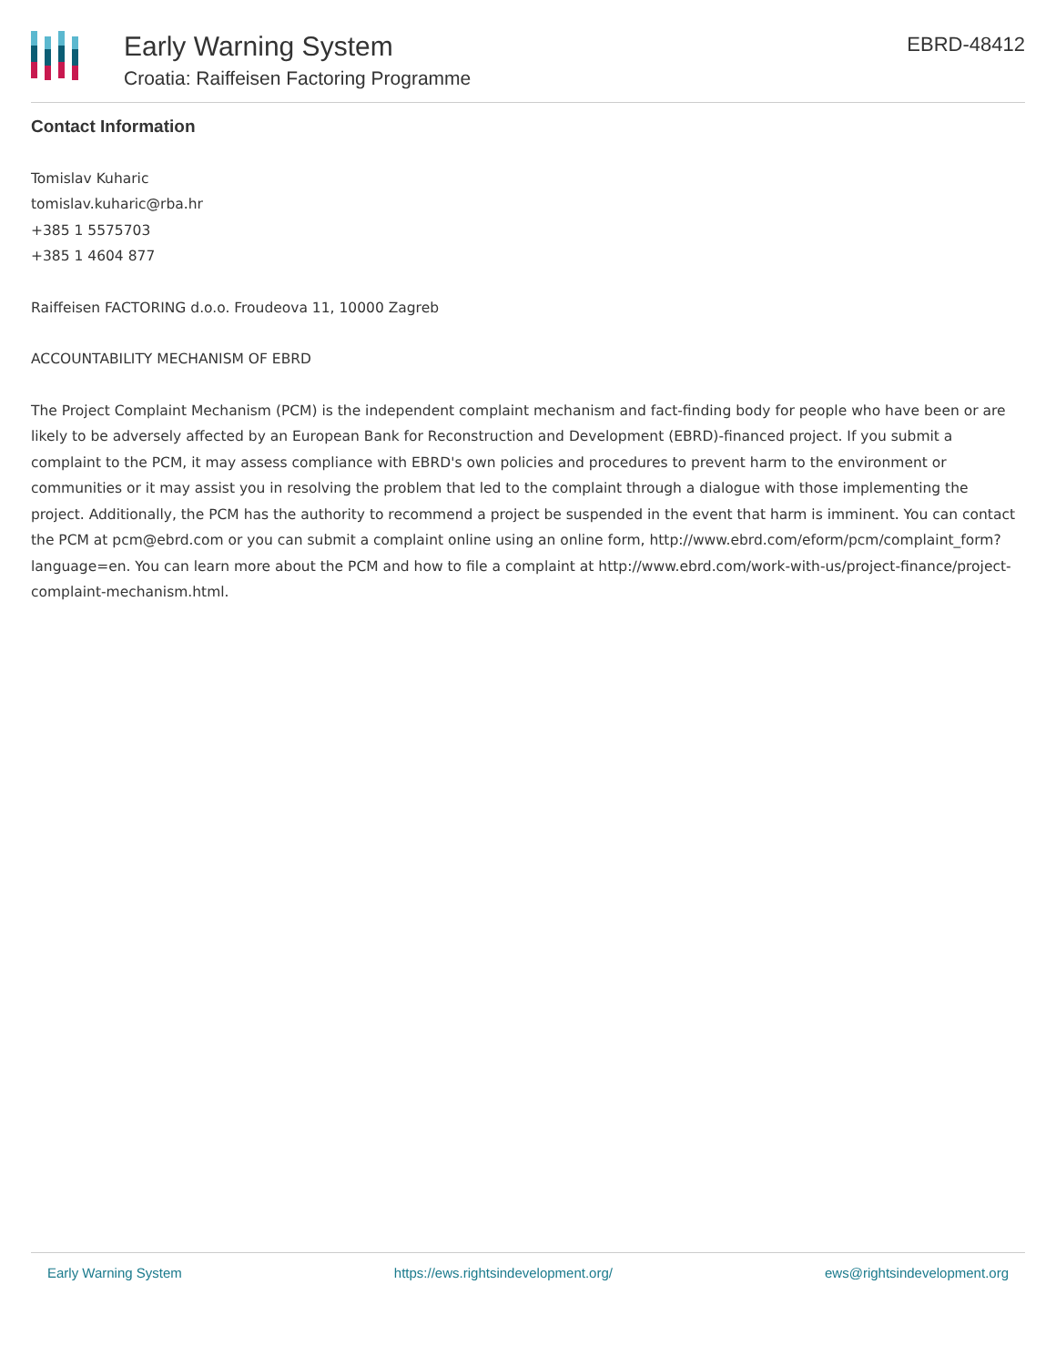Early Warning System
Croatia: Raiffeisen Factoring Programme
EBRD-48412
Contact Information
Tomislav Kuharic
tomislav.kuharic@rba.hr
+385 1 5575703
+385 1 4604 877
Raiffeisen FACTORING d.o.o. Froudeova 11, 10000 Zagreb
ACCOUNTABILITY MECHANISM OF EBRD
The Project Complaint Mechanism (PCM) is the independent complaint mechanism and fact-finding body for people who have been or are likely to be adversely affected by an European Bank for Reconstruction and Development (EBRD)-financed project. If you submit a complaint to the PCM, it may assess compliance with EBRD's own policies and procedures to prevent harm to the environment or communities or it may assist you in resolving the problem that led to the complaint through a dialogue with those implementing the project. Additionally, the PCM has the authority to recommend a project be suspended in the event that harm is imminent. You can contact the PCM at pcm@ebrd.com or you can submit a complaint online using an online form, http://www.ebrd.com/eform/pcm/complaint_form?language=en. You can learn more about the PCM and how to file a complaint at http://www.ebrd.com/work-with-us/project-finance/project-complaint-mechanism.html.
Early Warning System https://ews.rightsindevelopment.org/ ews@rightsindevelopment.org